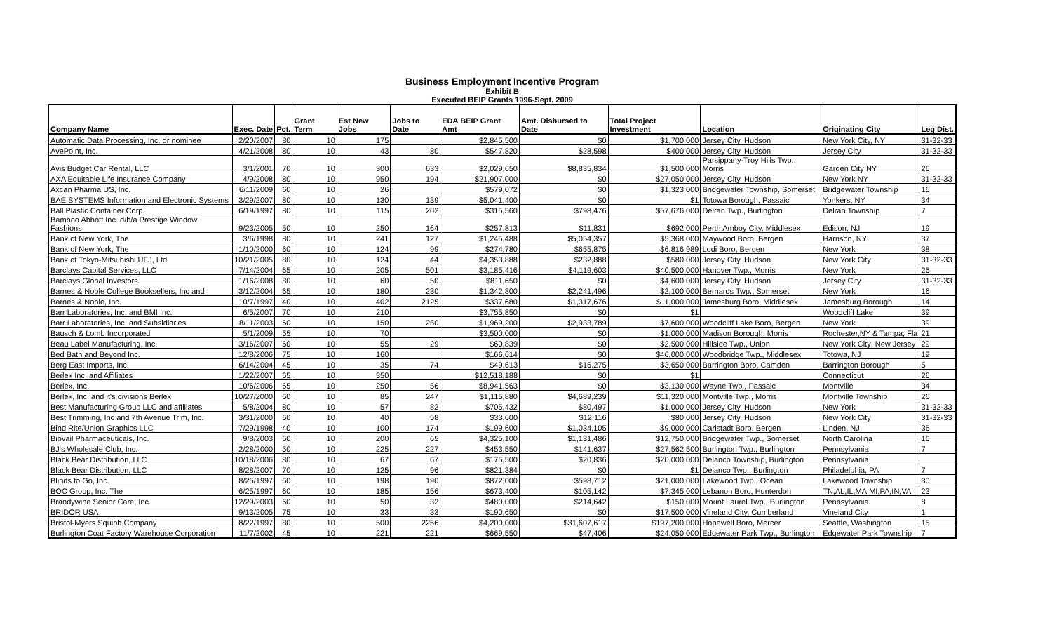Business Employment Incentive Program
Exhibit B
Executed BEIP Grants 1996-Sept. 2009
| Company Name | Exec. Date | Pct. | Grant Term | Est New Jobs | Jobs to Date | EDA BEIP Grant Amt | Amt. Disbursed to Date | Total Project Investment | Location | Originating City | Leg Dist. |
| --- | --- | --- | --- | --- | --- | --- | --- | --- | --- | --- | --- |
| Automatic Data Processing, Inc. or nominee | 2/20/2007 | 80 | 10 | 175 | | $2,845,500 | $0 | $1,700,000 | Jersey City, Hudson | New York City, NY | 31-32-33 |
| AvePoint, Inc. | 4/21/2008 | 80 | 10 | 43 | 80 | $547,820 | $28,598 | $400,000 | Jersey City, Hudson | Jersey City | 31-32-33 |
| Avis Budget Car Rental, LLC | 3/1/2001 | 70 | 10 | 300 | 633 | $2,029,650 | $8,835,834 | $1,500,000 | Parsippany-Troy Hills Twp., Morris | Garden City NY | 26 |
| AXA Equitable Life Insurance Company | 4/9/2008 | 80 | 10 | 950 | 194 | $21,907,000 | $0 | $27,050,000 | Jersey City, Hudson | New York NY | 31-32-33 |
| Axcan Pharma US, Inc. | 6/11/2009 | 60 | 10 | 26 | | $579,072 | $0 | $1,323,000 | Bridgewater Township, Somerset | Bridgewater Township | 16 |
| BAE SYSTEMS Information and Electronic Systems | 3/29/2007 | 80 | 10 | 130 | 139 | $5,041,400 | $0 | $1 | Totowa Borough, Passaic | Yonkers, NY | 34 |
| Ball Plastic Container Corp. | 6/19/1997 | 80 | 10 | 115 | 202 | $315,560 | $798,476 | $57,676,000 | Delran Twp., Burlington | Delran Township | 7 |
| Bamboo Abbott Inc. d/b/a Prestige Window Fashions | 9/23/2005 | 50 | 10 | 250 | 164 | $257,813 | $11,831 | $692,000 | Perth Amboy City, Middlesex | Edison, NJ | 19 |
| Bank of New York, The | 3/6/1998 | 80 | 10 | 241 | 127 | $1,245,488 | $5,054,357 | $5,368,000 | Maywood Boro, Bergen | Harrison, NY | 37 |
| Bank of New York, The | 1/10/2000 | 60 | 10 | 124 | 99 | $274,780 | $655,875 | $6,816,989 | Lodi Boro, Bergen | New York | 38 |
| Bank of Tokyo-Mitsubishi UFJ, Ltd | 10/21/2005 | 80 | 10 | 124 | 44 | $4,353,888 | $232,888 | $580,000 | Jersey City, Hudson | New York City | 31-32-33 |
| Barclays Capital Services, LLC | 7/14/2004 | 65 | 10 | 205 | 501 | $3,185,416 | $4,119,603 | $40,500,000 | Hanover Twp., Morris | New York | 26 |
| Barclays Global Investors | 1/16/2008 | 80 | 10 | 60 | 50 | $811,650 | $0 | $4,600,000 | Jersey City, Hudson | Jersey City | 31-32-33 |
| Barnes & Noble College Booksellers, Inc and | 3/12/2004 | 65 | 10 | 180 | 230 | $1,342,800 | $2,241,496 | $2,100,000 | Bernards Twp., Somerset | New York | 16 |
| Barnes & Noble, Inc. | 10/7/1997 | 40 | 10 | 402 | 2125 | $337,680 | $1,317,676 | $11,000,000 | Jamesburg Boro, Middlesex | Jamesburg Borough | 14 |
| Barr Laboratories, Inc. and BMI Inc. | 6/5/2007 | 70 | 10 | 210 | | $3,755,850 | $0 | $1 | | Woodcliff Lake | 39 |
| Barr Laboratories, Inc. and Subsidiaries | 8/11/2003 | 60 | 10 | 150 | 250 | $1,969,200 | $2,933,789 | $7,600,000 | Woodcliff Lake Boro, Bergen | New York | 39 |
| Bausch & Lomb Incorporated | 5/1/2009 | 55 | 10 | 70 | | $3,500,000 | $0 | $1,000,000 | Madison Borough, Morris | Rochester,NY & Tampa, Fla | 21 |
| Beau Label Manufacturing, Inc. | 3/16/2007 | 60 | 10 | 55 | 29 | $60,839 | $0 | $2,500,000 | Hillside Twp., Union | New York City; New Jersey | 29 |
| Bed Bath and Beyond Inc. | 12/8/2006 | 75 | 10 | 160 | | $166,614 | $0 | $46,000,000 | Woodbridge Twp., Middlesex | Totowa, NJ | 19 |
| Berg East Imports, Inc. | 6/14/2004 | 45 | 10 | 35 | 74 | $49,613 | $16,275 | $3,650,000 | Barrington Boro, Camden | Barrington Borough | 5 |
| Berlex Inc. and Affiliates | 1/22/2007 | 65 | 10 | 350 | | $12,518,188 | $0 | $1 | | Connecticut | 26 |
| Berlex, Inc. | 10/6/2006 | 65 | 10 | 250 | 56 | $8,941,563 | $0 | $3,130,000 | Wayne Twp., Passaic | Montville | 34 |
| Berlex, Inc. and it's divisions Berlex | 10/27/2000 | 60 | 10 | 85 | 247 | $1,115,880 | $4,689,239 | $11,320,000 | Montville Twp., Morris | Montville Township | 26 |
| Best Manufacturing Group LLC and affiliates | 5/8/2004 | 80 | 10 | 57 | 82 | $705,432 | $80,497 | $1,000,000 | Jersey City, Hudson | New York | 31-32-33 |
| Best Trimming, Inc and 7th Avenue Trim, Inc. | 3/31/2000 | 60 | 10 | 40 | 58 | $33,600 | $12,116 | $80,000 | Jersey City, Hudson | New York City | 31-32-33 |
| Bind Rite/Union Graphics LLC | 7/29/1998 | 40 | 10 | 100 | 174 | $199,600 | $1,034,105 | $9,000,000 | Carlstadt Boro, Bergen | Linden, NJ | 36 |
| Biovail Pharmaceuticals, Inc. | 9/8/2003 | 60 | 10 | 200 | 65 | $4,325,100 | $1,131,486 | $12,750,000 | Bridgewater Twp., Somerset | North Carolina | 16 |
| BJ's Wholesale Club, Inc. | 2/28/2000 | 50 | 10 | 225 | 227 | $453,550 | $141,637 | $27,562,500 | Burlington Twp., Burlington | Pennsylvania | 7 |
| Black Bear Distribution, LLC | 10/18/2006 | 80 | 10 | 67 | 67 | $175,500 | $20,836 | $20,000,000 | Delanco Township, Burlington | Pennsylvania | |
| Black Bear Distribution, LLC | 8/28/2007 | 70 | 10 | 125 | 96 | $821,384 | $0 | $1 | Delanco Twp., Burlington | Philadelphia, PA | 7 |
| Blinds to Go, Inc. | 8/25/1997 | 60 | 10 | 198 | 190 | $872,000 | $598,712 | $21,000,000 | Lakewood Twp., Ocean | Lakewood Township | 30 |
| BOC Group, Inc. The | 6/25/1997 | 60 | 10 | 185 | 156 | $673,400 | $105,142 | $7,345,000 | Lebanon Boro, Hunterdon | TN,AL,IL,MA,MI,PA,IN,VA | 23 |
| Brandywine Senior Care, Inc. | 12/29/2003 | 60 | 10 | 50 | 32 | $480,000 | $214,642 | $150,000 | Mount Laurel Twp., Burlington | Pennsylvania | 8 |
| BRIDOR USA | 9/13/2005 | 75 | 10 | 33 | 33 | $190,650 | $0 | $17,500,000 | Vineland City, Cumberland | Vineland City | 1 |
| Bristol-Myers Squibb Company | 8/22/1997 | 80 | 10 | 500 | 2256 | $4,200,000 | $31,607,617 | $197,200,000 | Hopewell Boro, Mercer | Seattle, Washington | 15 |
| Burlington Coat Factory Warehouse Corporation | 11/7/2002 | 45 | 10 | 221 | 221 | $669,550 | $47,406 | $24,050,000 | Edgewater Park Twp., Burlington | Edgewater Park Township | 7 |